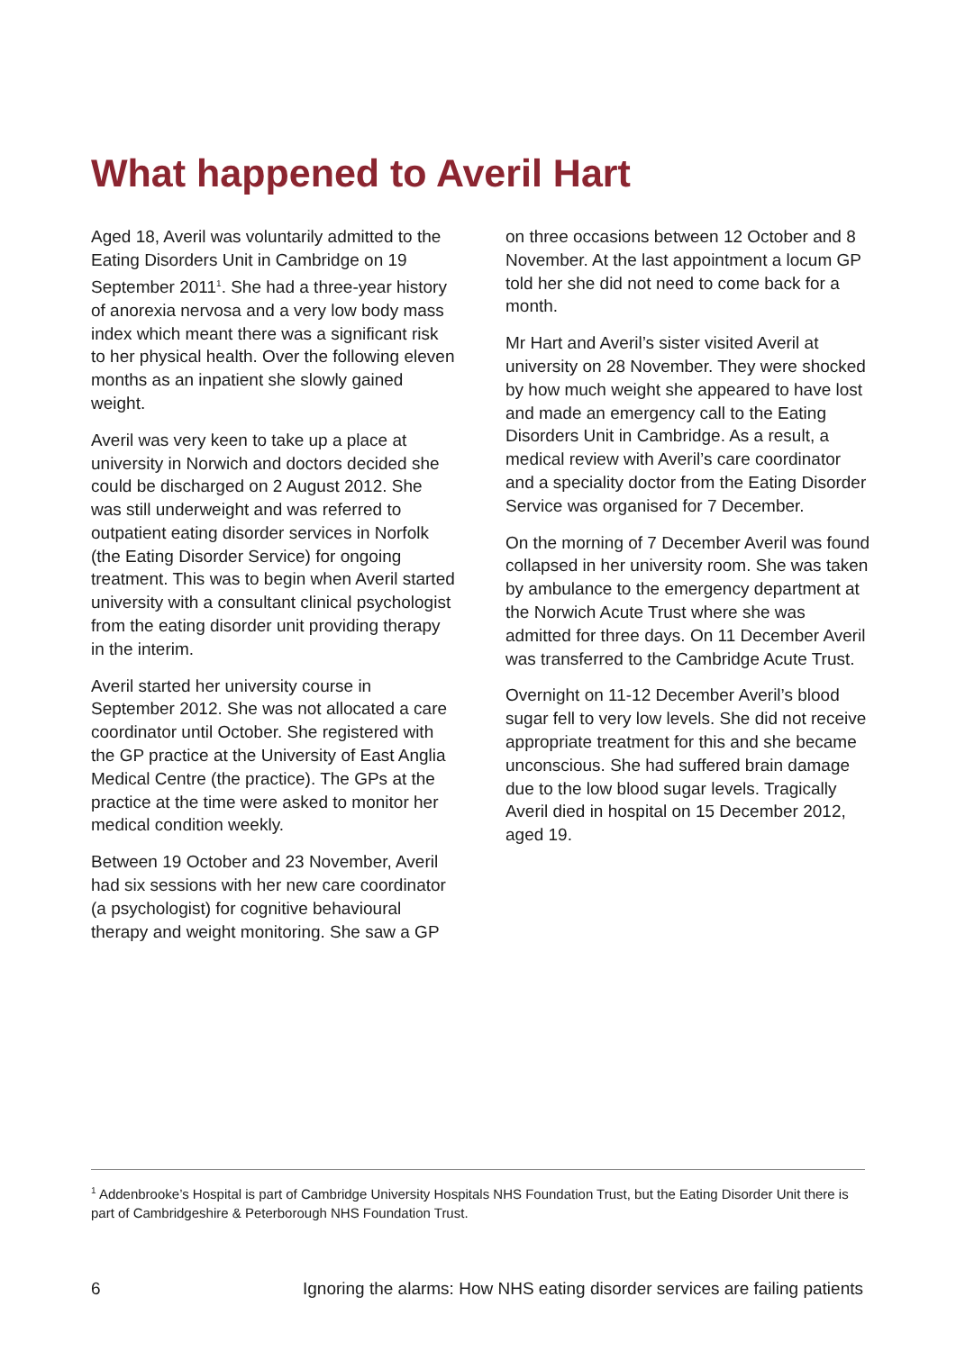What happened to Averil Hart
Aged 18, Averil was voluntarily admitted to the Eating Disorders Unit in Cambridge on 19 September 2011<sup>1</sup>. She had a three-year history of anorexia nervosa and a very low body mass index which meant there was a significant risk to her physical health. Over the following eleven months as an inpatient she slowly gained weight.
Averil was very keen to take up a place at university in Norwich and doctors decided she could be discharged on 2 August 2012. She was still underweight and was referred to outpatient eating disorder services in Norfolk (the Eating Disorder Service) for ongoing treatment. This was to begin when Averil started university with a consultant clinical psychologist from the eating disorder unit providing therapy in the interim.
Averil started her university course in September 2012. She was not allocated a care coordinator until October. She registered with the GP practice at the University of East Anglia Medical Centre (the practice). The GPs at the practice at the time were asked to monitor her medical condition weekly.
Between 19 October and 23 November, Averil had six sessions with her new care coordinator (a psychologist) for cognitive behavioural therapy and weight monitoring. She saw a GP
on three occasions between 12 October and 8 November. At the last appointment a locum GP told her she did not need to come back for a month.
Mr Hart and Averil’s sister visited Averil at university on 28 November. They were shocked by how much weight she appeared to have lost and made an emergency call to the Eating Disorders Unit in Cambridge. As a result, a medical review with Averil’s care coordinator and a speciality doctor from the Eating Disorder Service was organised for 7 December.
On the morning of 7 December Averil was found collapsed in her university room. She was taken by ambulance to the emergency department at the Norwich Acute Trust where she was admitted for three days. On 11 December Averil was transferred to the Cambridge Acute Trust.
Overnight on 11-12 December Averil’s blood sugar fell to very low levels. She did not receive appropriate treatment for this and she became unconscious. She had suffered brain damage due to the low blood sugar levels. Tragically Averil died in hospital on 15 December 2012, aged 19.
<sup>1</sup> Addenbrooke’s Hospital is part of Cambridge University Hospitals NHS Foundation Trust, but the Eating Disorder Unit there is part of Cambridgeshire & Peterborough NHS Foundation Trust.
6 Ignoring the alarms: How NHS eating disorder services are failing patients